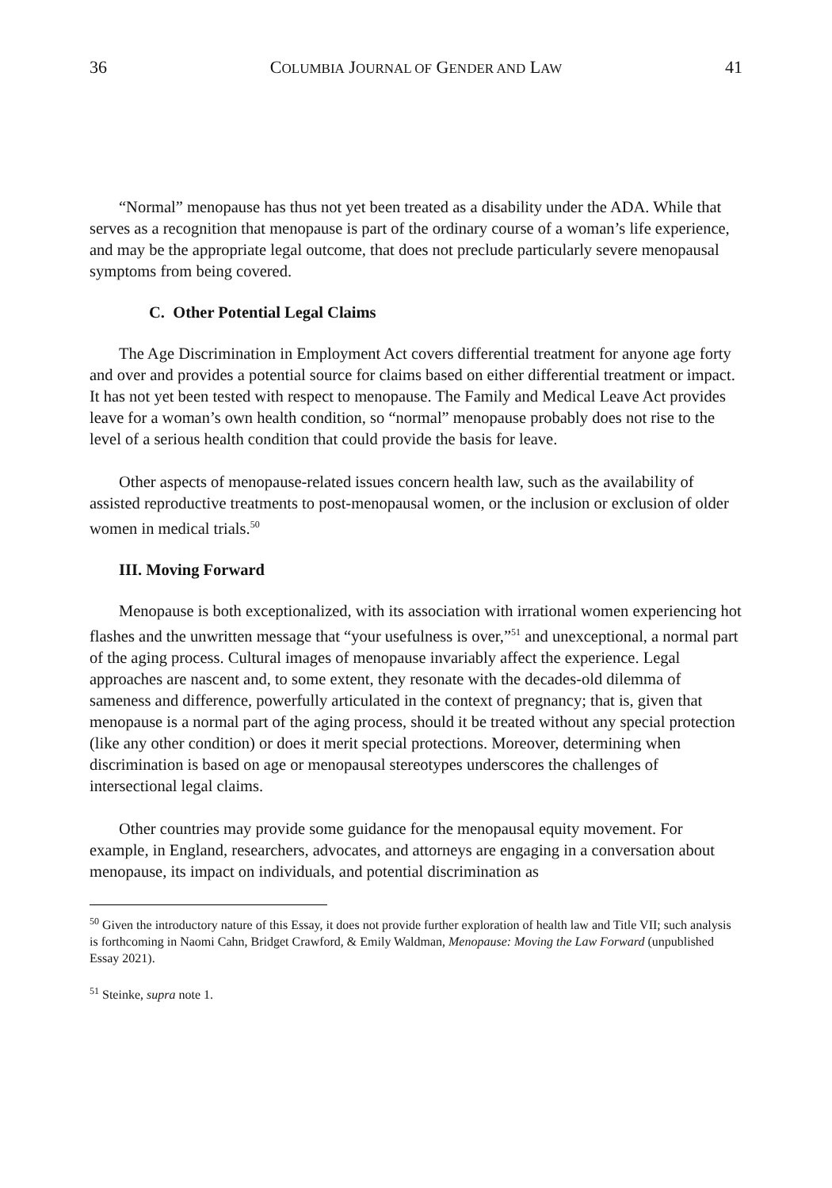36 COLUMBIA JOURNAL OF GENDER AND LAW 41
“Normal” menopause has thus not yet been treated as a disability under the ADA. While that serves as a recognition that menopause is part of the ordinary course of a woman’s life experience, and may be the appropriate legal outcome, that does not preclude particularly severe menopausal symptoms from being covered.
C. Other Potential Legal Claims
The Age Discrimination in Employment Act covers differential treatment for anyone age forty and over and provides a potential source for claims based on either differential treatment or impact. It has not yet been tested with respect to menopause. The Family and Medical Leave Act provides leave for a woman’s own health condition, so “normal” menopause probably does not rise to the level of a serious health condition that could provide the basis for leave.
Other aspects of menopause-related issues concern health law, such as the availability of assisted reproductive treatments to post-menopausal women, or the inclusion or exclusion of older women in medical trials.<sup>50</sup>
III. Moving Forward
Menopause is both exceptionalized, with its association with irrational women experiencing hot flashes and the unwritten message that “your usefulness is over,”<sup>51</sup> and unexceptional, a normal part of the aging process. Cultural images of menopause invariably affect the experience. Legal approaches are nascent and, to some extent, they resonate with the decades-old dilemma of sameness and difference, powerfully articulated in the context of pregnancy; that is, given that menopause is a normal part of the aging process, should it be treated without any special protection (like any other condition) or does it merit special protections. Moreover, determining when discrimination is based on age or menopausal stereotypes underscores the challenges of intersectional legal claims.
Other countries may provide some guidance for the menopausal equity movement. For example, in England, researchers, advocates, and attorneys are engaging in a conversation about menopause, its impact on individuals, and potential discrimination as
<sup>50</sup> Given the introductory nature of this Essay, it does not provide further exploration of health law and Title VII; such analysis is forthcoming in Naomi Cahn, Bridget Crawford, & Emily Waldman, Menopause: Moving the Law Forward (unpublished Essay 2021).
<sup>51</sup> Steinke, supra note 1.